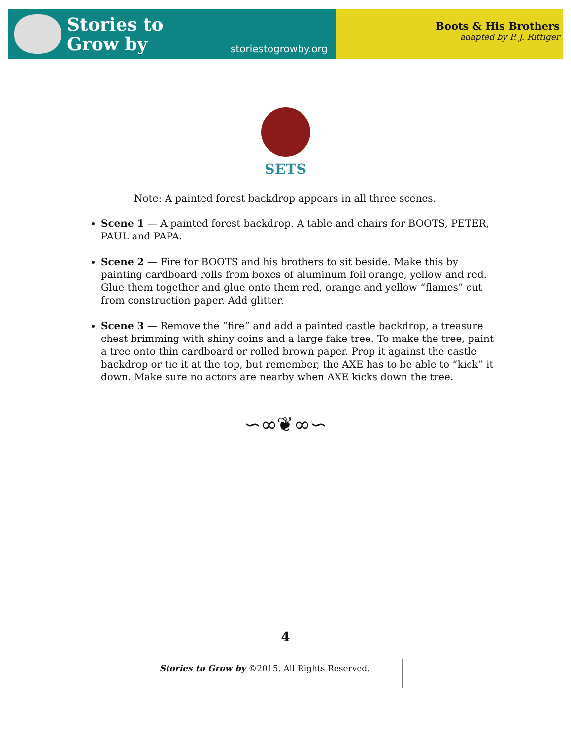Stories to
Grow by
storiestogrowby.org
Boots & His Brothers
adapted by P. J. Rittiger
SETS
Note: A painted forest backdrop appears in all three scenes.
Scene 1 — A painted forest backdrop. A table and chairs for BOOTS, PETER, PAUL and PAPA.
Scene 2 — Fire for BOOTS and his brothers to sit beside. Make this by painting cardboard rolls from boxes of aluminum foil orange, yellow and red. Glue them together and glue onto them red, orange and yellow “flames” cut from construction paper. Add glitter.
Scene 3 — Remove the “fire” and add a painted castle backdrop, a treasure chest brimming with shiny coins and a large fake tree. To make the tree, paint a tree onto thin cardboard or rolled brown paper. Prop it against the castle backdrop or tie it at the top, but remember, the AXE has to be able to “kick” it down. Make sure no actors are nearby when AXE kicks down the tree.
∽∞❦∞∽
4
Stories to Grow by ©2015. All Rights Reserved.